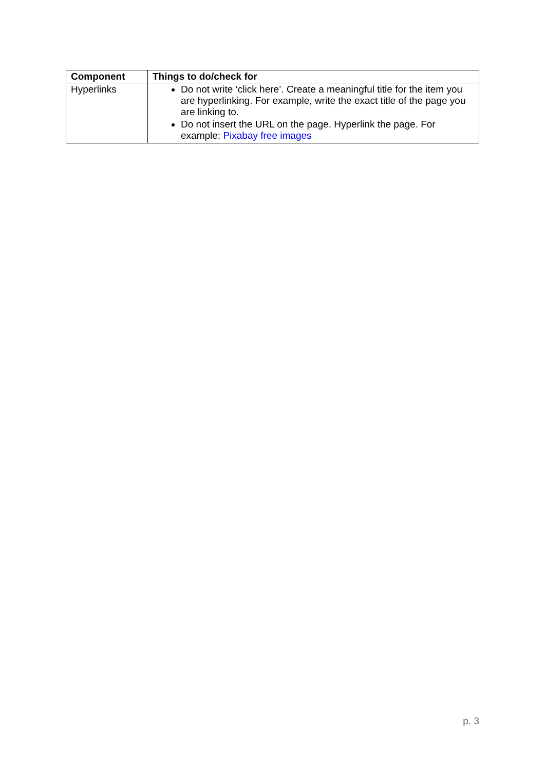| Component | Things to do/check for |
| --- | --- |
| Hyperlinks | Do not write ‘click here’. Create a meaningful title for the item you are hyperlinking. For example, write the exact title of the page you are linking to. Do not insert the URL on the page. Hyperlink the page. For example: Pixabay free images |
p. 3